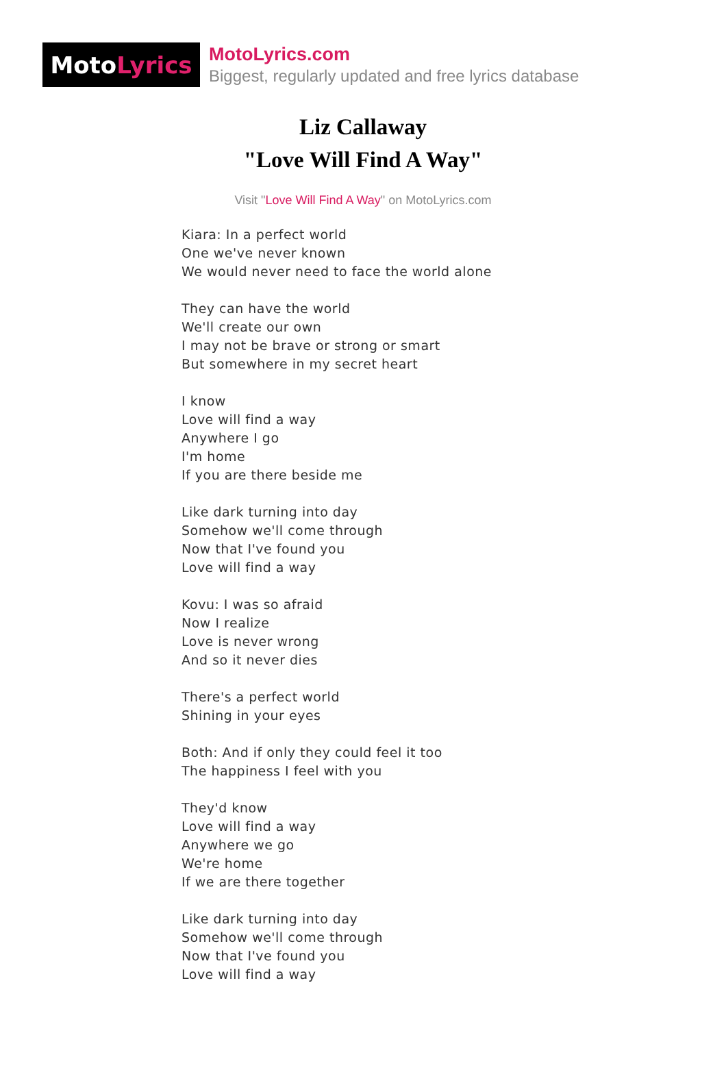Moto Lyrics
MotoLyrics.com
Biggest, regularly updated and free lyrics database
Liz Callaway
"Love Will Find A Way"
Visit "Love Will Find A Way" on MotoLyrics.com
Kiara: In a perfect world
One we've never known
We would never need to face the world alone
They can have the world
We'll create our own
I may not be brave or strong or smart
But somewhere in my secret heart
I know
Love will find a way
Anywhere I go
I'm home
If you are there beside me
Like dark turning into day
Somehow we'll come through
Now that I've found you
Love will find a way
Kovu: I was so afraid
Now I realize
Love is never wrong
And so it never dies
There's a perfect world
Shining in your eyes
Both: And if only they could feel it too
The happiness I feel with you
They'd know
Love will find a way
Anywhere we go
We're home
If we are there together
Like dark turning into day
Somehow we'll come through
Now that I've found you
Love will find a way